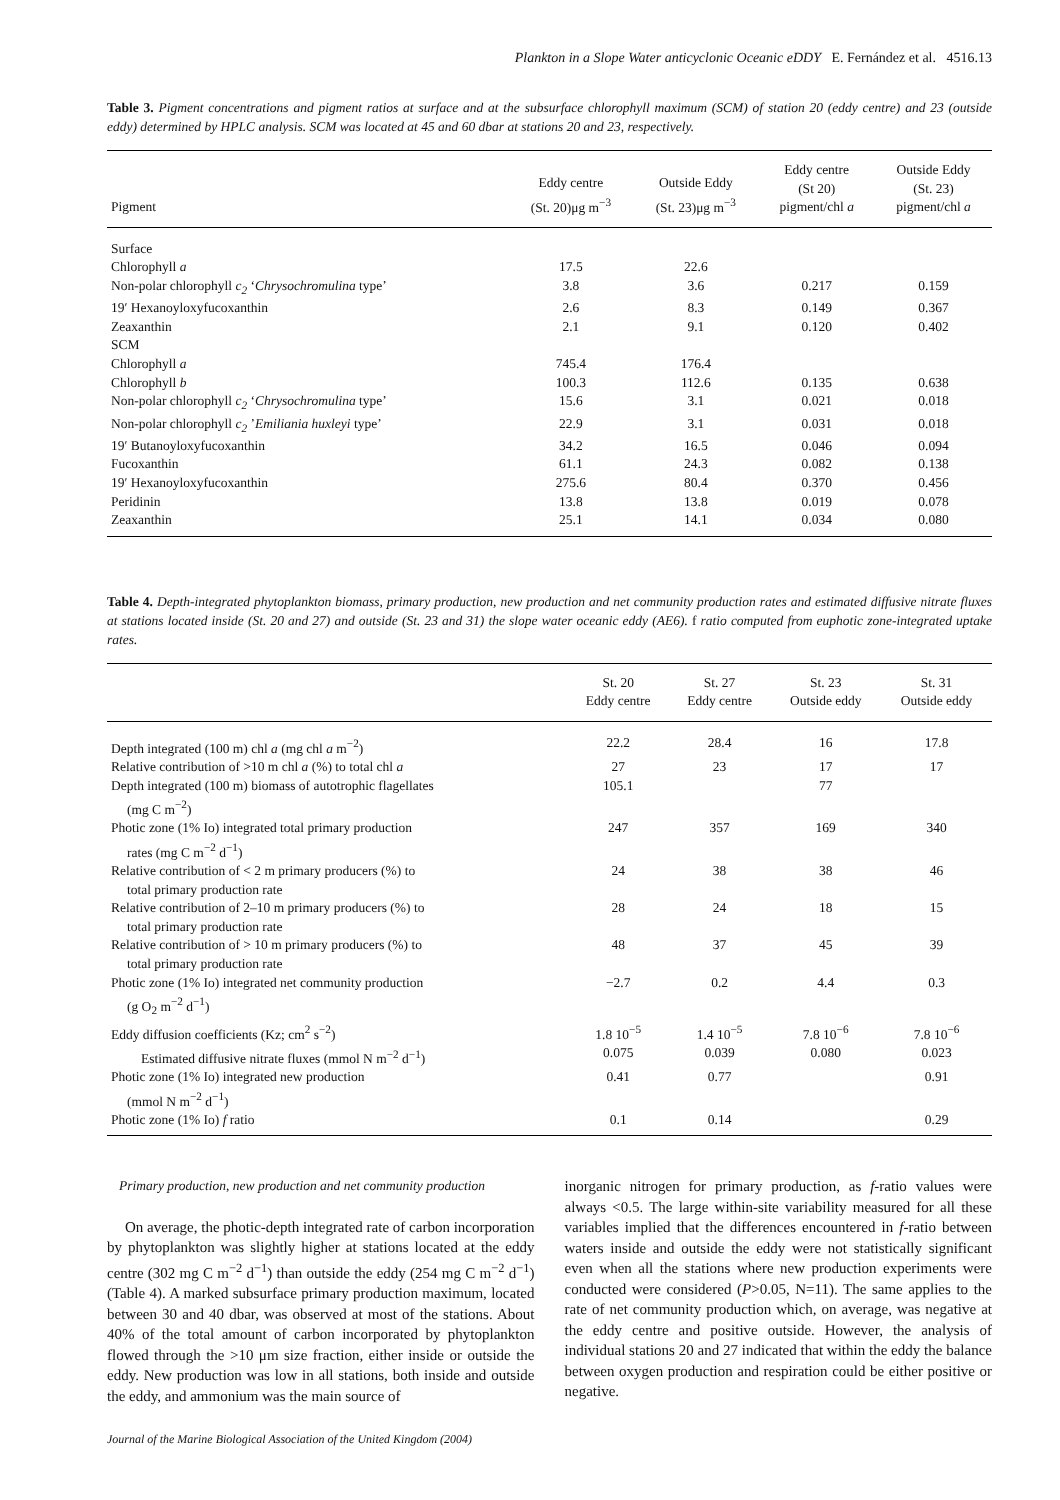Plankton in a Slope Water anticyclonic Oceanic eDDY E. Fernández et al. 4516.13
Table 3. Pigment concentrations and pigment ratios at surface and at the subsurface chlorophyll maximum (SCM) of station 20 (eddy centre) and 23 (outside eddy) determined by HPLC analysis. SCM was located at 45 and 60 dbar at stations 20 and 23, respectively.
| Pigment | Eddy centre (St. 20)μg m<sup>−3</sup> | Outside Eddy (St. 23)μg m<sup>−3</sup> | Eddy centre (St 20) pigment/chl a | Outside Eddy (St. 23) pigment/chl a |
| --- | --- | --- | --- | --- |
| Surface | | | | |
| Chlorophyll a | 17.5 | 22.6 | | |
| Non-polar chlorophyll c<sub>2</sub> ‘ Chrysochromulina type’ | 3.8 | 3.6 | 0.217 | 0.159 |
| 19′ Hexanoyloxyfucoxanthin | 2.6 | 8.3 | 0.149 | 0.367 |
| Zeaxanthin | 2.1 | 9.1 | 0.120 | 0.402 |
| SCM | | | | |
| Chlorophyll a | 745.4 | 176.4 | | |
| Chlorophyll b | 100.3 | 112.6 | 0.135 | 0.638 |
| Non-polar chlorophyll c<sub>2</sub> ‘ Chrysochromulina type’ | 15.6 | 3.1 | 0.021 | 0.018 |
| Non-polar chlorophyll c<sub>2</sub> ’ Emiliania huxleyi type’ | 22.9 | 3.1 | 0.031 | 0.018 |
| 19′ Butanoyloxyfucoxanthin | 34.2 | 16.5 | 0.046 | 0.094 |
| Fucoxanthin | 61.1 | 24.3 | 0.082 | 0.138 |
| 19′ Hexanoyloxyfucoxanthin | 275.6 | 80.4 | 0.370 | 0.456 |
| Peridinin | 13.8 | 13.8 | 0.019 | 0.078 |
| Zeaxanthin | 25.1 | 14.1 | 0.034 | 0.080 |
Table 4. Depth-integrated phytoplankton biomass, primary production, new production and net community production rates and estimated diffusive nitrate fluxes at stations located inside (St. 20 and 27) and outside (St. 23 and 31) the slope water oceanic eddy (AE6). f ratio computed from euphotic zone-integrated uptake rates.
| | St. 20 Eddy centre | St. 27 Eddy centre | St. 23 Outside eddy | St. 31 Outside eddy |
| --- | --- | --- | --- | --- |
| Depth integrated (100 m) chl a (mg chl a m<sup>−2</sup>) | 22.2 | 28.4 | 16 | 17.8 |
| Relative contribution of >10 m chl a (%) to total chl a | 27 | 23 | 17 | 17 |
| Depth integrated (100 m) biomass of autotrophic flagellates (mg C m<sup>−2</sup>) | 105.1 | | 77 | |
| Photic zone (1% Io) integrated total primary production rates (mg C m<sup>−2</sup> d<sup>−1</sup>) | 247 | 357 | 169 | 340 |
| Relative contribution of < 2 m primary producers (%) to total primary production rate | 24 | 38 | 38 | 46 |
| Relative contribution of 2–10 m primary producers (%) to total primary production rate | 28 | 24 | 18 | 15 |
| Relative contribution of > 10 m primary producers (%) to total primary production rate | 48 | 37 | 45 | 39 |
| Photic zone (1% Io) integrated net community production (g O<sub>2</sub> m<sup>−2</sup> d<sup>−1</sup>) | −2.7 | 0.2 | 4.4 | 0.3 |
| Eddy diffusion coefficients (Kz; cm<sup>2</sup> s<sup>−2</sup>) | 1.8 10<sup>−5</sup> | 1.4 10<sup>−5</sup> | 7.8 10<sup>−6</sup> | 7.8 10<sup>−6</sup> |
| Estimated diffusive nitrate fluxes (mmol N m<sup>−2</sup> d<sup>−1</sup>) | 0.075 | 0.039 | 0.080 | 0.023 |
| Photic zone (1% Io) integrated new production (mmol N m<sup>−2</sup> d<sup>−1</sup>) | 0.41 | 0.77 | | 0.91 |
| Photic zone (1% Io) f ratio | 0.1 | 0.14 | | 0.29 |
Primary production, new production and net community production
On average, the photic-depth integrated rate of carbon incorporation by phytoplankton was slightly higher at stations located at the eddy centre (302 mg C m<sup>−2</sup> d<sup>−1</sup>) than outside the eddy (254 mg C m<sup>−2</sup> d<sup>−1</sup>) (Table 4). A marked subsurface primary production maximum, located between 30 and 40 dbar, was observed at most of the stations. About 40% of the total amount of carbon incorporated by phytoplankton flowed through the >10 μm size fraction, either inside or outside the eddy. New production was low in all stations, both inside and outside the eddy, and ammonium was the main source of
inorganic nitrogen for primary production, as f-ratio values were always <0.5. The large within-site variability measured for all these variables implied that the differences encountered in f-ratio between waters inside and outside the eddy were not statistically significant even when all the stations where new production experiments were conducted were considered (P>0.05, N=11). The same applies to the rate of net community production which, on average, was negative at the eddy centre and positive outside. However, the analysis of individual stations 20 and 27 indicated that within the eddy the balance between oxygen production and respiration could be either positive or negative.
Journal of the Marine Biological Association of the United Kingdom (2004)